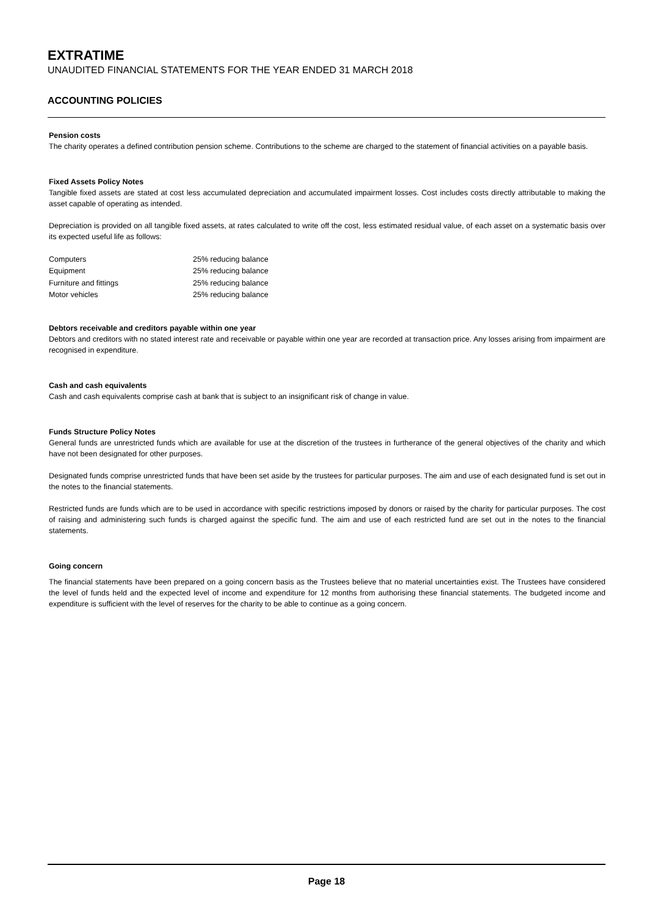EXTRATIME
UNAUDITED FINANCIAL STATEMENTS FOR THE YEAR ENDED 31 MARCH 2018
ACCOUNTING POLICIES
Pension costs
The charity operates a defined contribution pension scheme. Contributions to the scheme are charged to the statement of financial activities on a payable basis.
Fixed Assets Policy Notes
Tangible fixed assets are stated at cost less accumulated depreciation and accumulated impairment losses. Cost includes costs directly attributable to making the asset capable of operating as intended.
Depreciation is provided on all tangible fixed assets, at rates calculated to write off the cost, less estimated residual value, of each asset on a systematic basis over its expected useful life as follows:
| Computers | 25% reducing balance |
| Equipment | 25% reducing balance |
| Furniture and fittings | 25% reducing balance |
| Motor vehicles | 25% reducing balance |
Debtors receivable and creditors payable within one year
Debtors and creditors with no stated interest rate and receivable or payable within one year are recorded at transaction price. Any losses arising from impairment are recognised in expenditure.
Cash and cash equivalents
Cash and cash equivalents comprise cash at bank that is subject to an insignificant risk of change in value.
Funds Structure Policy Notes
General funds are unrestricted funds which are available for use at the discretion of the trustees in furtherance of the general objectives of the charity and which have not been designated for other purposes.
Designated funds comprise unrestricted funds that have been set aside by the trustees for particular purposes. The aim and use of each designated fund is set out in the notes to the financial statements.
Restricted funds are funds which are to be used in accordance with specific restrictions imposed by donors or raised by the charity for particular purposes. The cost of raising and administering such funds is charged against the specific fund. The aim and use of each restricted fund are set out in the notes to the financial statements.
Going concern
The financial statements have been prepared on a going concern basis as the Trustees believe that no material uncertainties exist. The Trustees have considered the level of funds held and the expected level of income and expenditure for 12 months from authorising these financial statements. The budgeted income and expenditure is sufficient with the level of reserves for the charity to be able to continue as a going concern.
Page 18